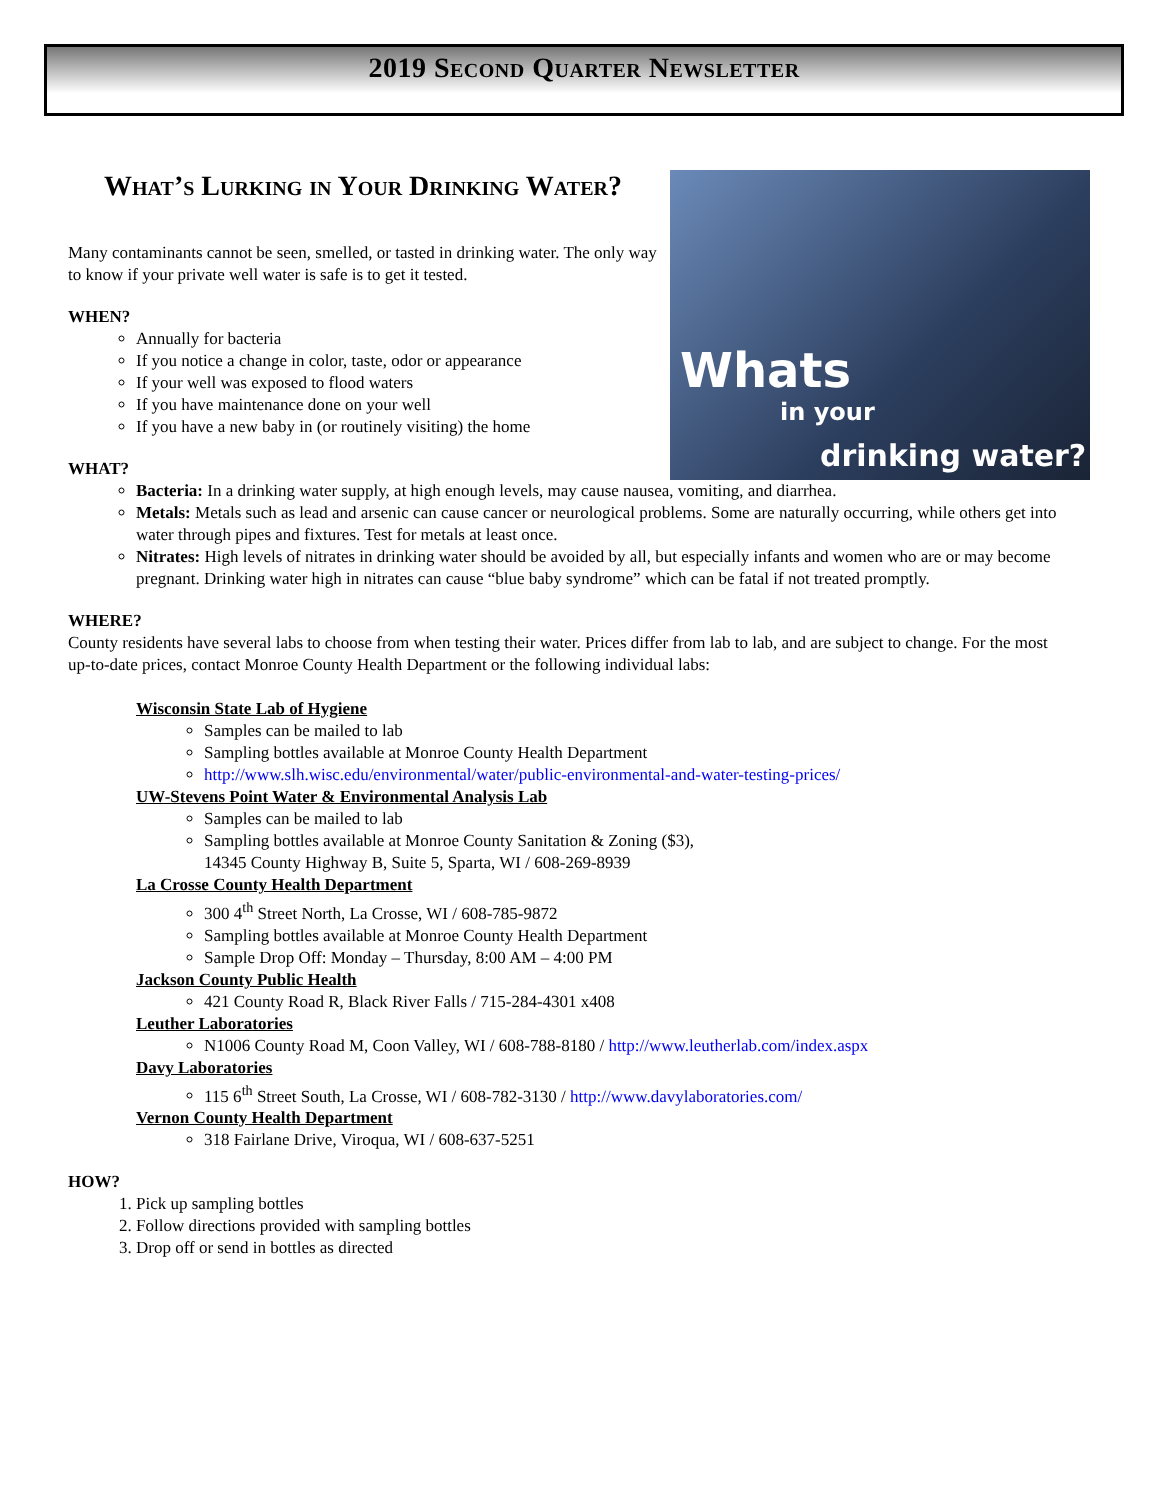2019 Second Quarter Newsletter
Whats
in your
drinking water?
What’s Lurking in Your Drinking Water?
Many contaminants cannot be seen, smelled, or tasted in drinking water. The only way to know if your private well water is safe is to get it tested.
WHEN?
Annually for bacteria
If you notice a change in color, taste, odor or appearance
If your well was exposed to flood waters
If you have maintenance done on your well
If you have a new baby in (or routinely visiting) the home
WHAT?
Bacteria: In a drinking water supply, at high enough levels, may cause nausea, vomiting, and diarrhea.
Metals: Metals such as lead and arsenic can cause cancer or neurological problems. Some are naturally occurring, while others get into water through pipes and fixtures. Test for metals at least once.
Nitrates: High levels of nitrates in drinking water should be avoided by all, but especially infants and women who are or may become pregnant. Drinking water high in nitrates can cause “blue baby syndrome” which can be fatal if not treated promptly.
WHERE?
County residents have several labs to choose from when testing their water. Prices differ from lab to lab, and are subject to change. For the most up-to-date prices, contact Monroe County Health Department or the following individual labs:
Wisconsin State Lab of Hygiene
Samples can be mailed to lab
Sampling bottles available at Monroe County Health Department
http://www.slh.wisc.edu/environmental/water/public-environmental-and-water-testing-prices/
UW-Stevens Point Water & Environmental Analysis Lab
Samples can be mailed to lab
Sampling bottles available at Monroe County Sanitation & Zoning ($3),
14345 County Highway B, Suite 5, Sparta, WI / 608-269-8939
La Crosse County Health Department
300 4<sup>th</sup> Street North, La Crosse, WI / 608-785-9872
Sampling bottles available at Monroe County Health Department
Sample Drop Off: Monday – Thursday, 8:00 AM – 4:00 PM
Jackson County Public Health
421 County Road R, Black River Falls / 715-284-4301 x408
Leuther Laboratories
N1006 County Road M, Coon Valley, WI / 608-788-8180 / http://www.leutherlab.com/index.aspx
Davy Laboratories
115 6<sup>th</sup> Street South, La Crosse, WI / 608-782-3130 / http://www.davylaboratories.com/
Vernon County Health Department
318 Fairlane Drive, Viroqua, WI / 608-637-5251
HOW?
1. Pick up sampling bottles
2. Follow directions provided with sampling bottles
3. Drop off or send in bottles as directed